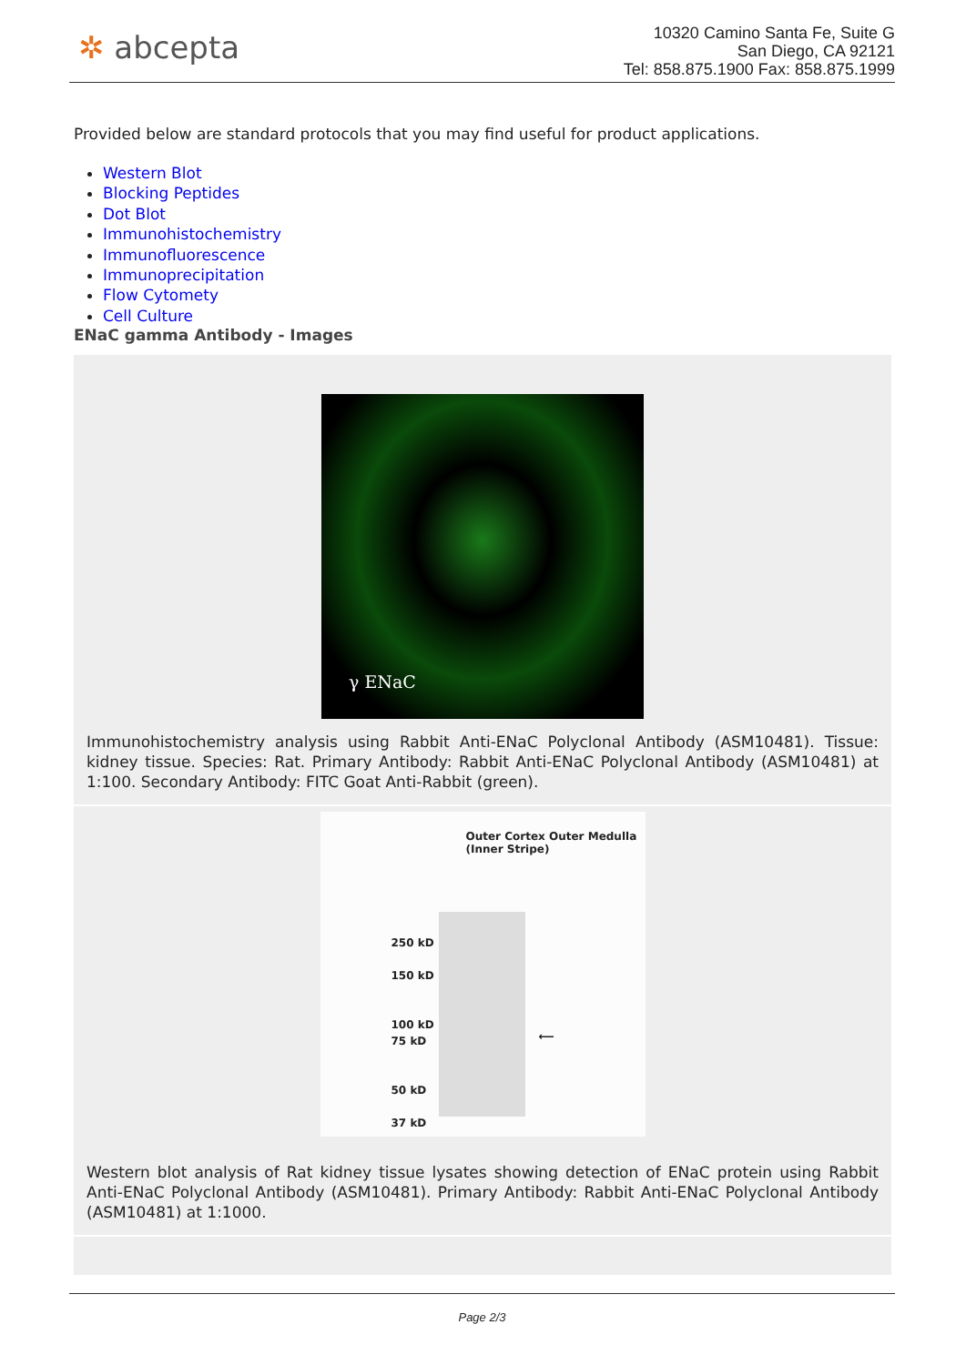✲ abcepta
10320 Camino Santa Fe, Suite G
San Diego, CA 92121
Tel: 858.875.1900 Fax: 858.875.1999
Provided below are standard protocols that you may find useful for product applications.
Western Blot
Blocking Peptides
Dot Blot
Immunohistochemistry
Immunofluorescence
Immunoprecipitation
Flow Cytomety
Cell Culture
ENaC gamma Antibody - Images
| γ ENaC Immunohistochemistry analysis using Rabbit Anti-ENaC Polyclonal Antibody (ASM10481). Tissue: kidney tissue. Species: Rat. Primary Antibody: Rabbit Anti-ENaC Polyclonal Antibody (ASM10481) at 1:100. Secondary Antibody: FITC Goat Anti-Rabbit (green). |
| Outer Cortex Outer Medulla (Inner Stripe) 250 kD 150 kD 100 kD 75 kD 50 kD 37 kD ⟵ Western blot analysis of Rat kidney tissue lysates showing detection of ENaC protein using Rabbit Anti-ENaC Polyclonal Antibody (ASM10481). Primary Antibody: Rabbit Anti-ENaC Polyclonal Antibody (ASM10481) at 1:1000. |
Page 2/3